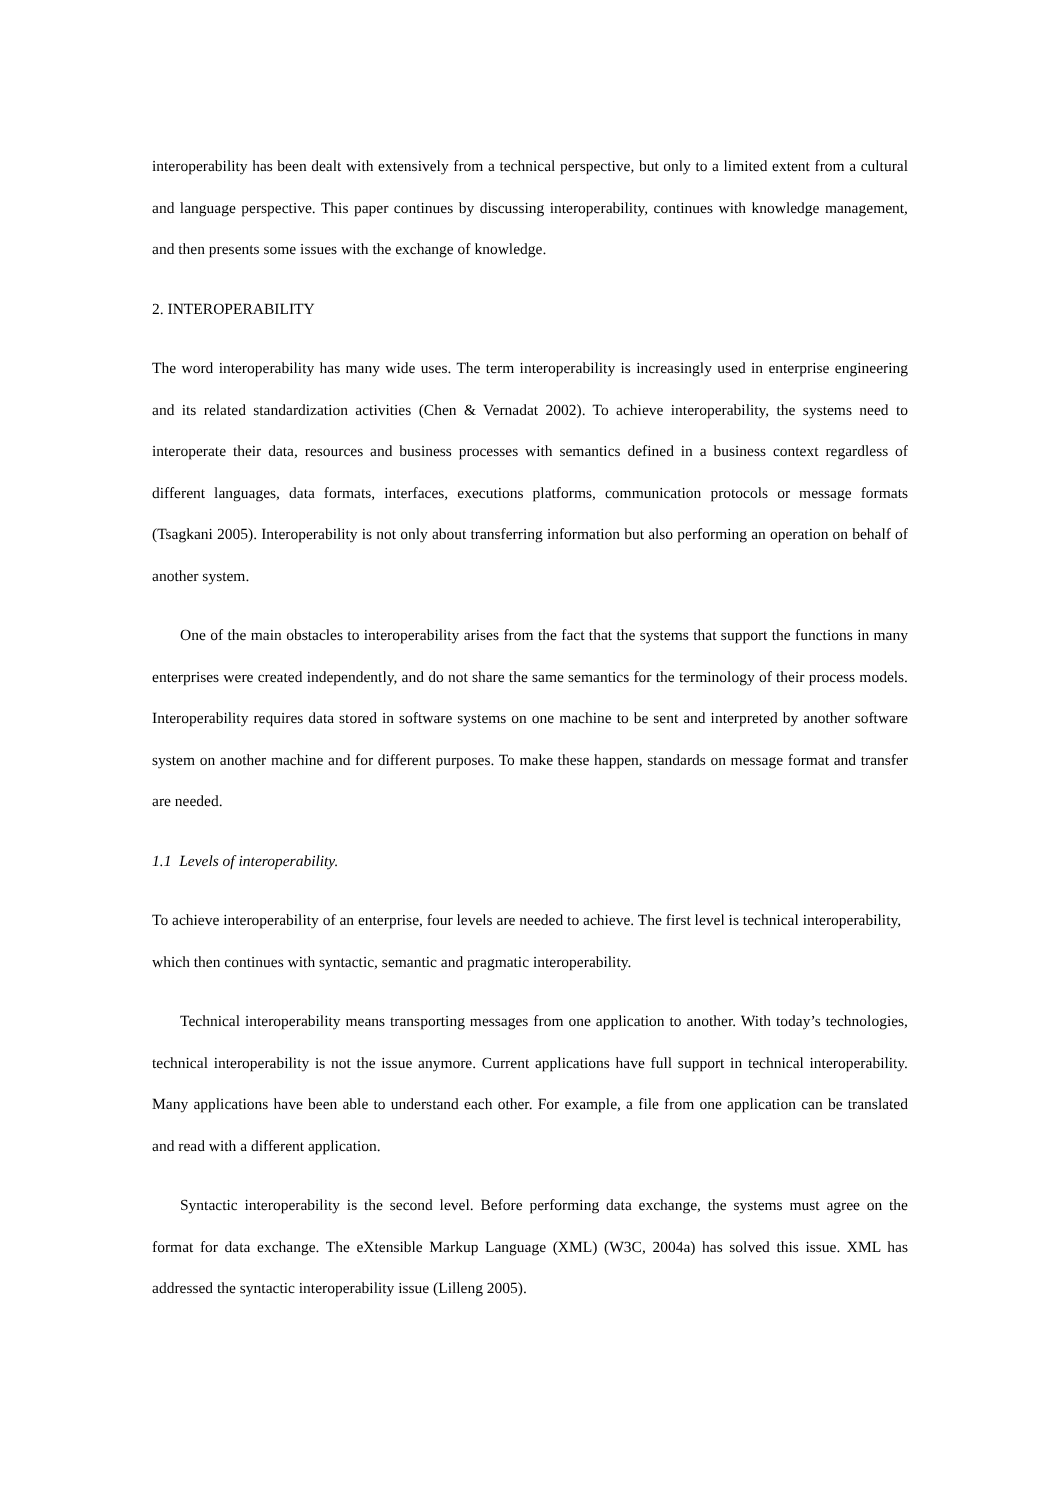interoperability has been dealt with extensively from a technical perspective, but only to a limited extent from a cultural and language perspective. This paper continues by discussing interoperability, continues with knowledge management, and then presents some issues with the exchange of knowledge.
2. INTEROPERABILITY
The word interoperability has many wide uses. The term interoperability is increasingly used in enterprise engineering and its related standardization activities (Chen & Vernadat 2002). To achieve interoperability, the systems need to interoperate their data, resources and business processes with semantics defined in a business context regardless of different languages, data formats, interfaces, executions platforms, communication protocols or message formats (Tsagkani 2005). Interoperability is not only about transferring information but also performing an operation on behalf of another system.
One of the main obstacles to interoperability arises from the fact that the systems that support the functions in many enterprises were created independently, and do not share the same semantics for the terminology of their process models. Interoperability requires data stored in software systems on one machine to be sent and interpreted by another software system on another machine and for different purposes. To make these happen, standards on message format and transfer are needed.
1.1 Levels of interoperability.
To achieve interoperability of an enterprise, four levels are needed to achieve. The first level is technical interoperability, which then continues with syntactic, semantic and pragmatic interoperability.
Technical interoperability means transporting messages from one application to another. With today’s technologies, technical interoperability is not the issue anymore. Current applications have full support in technical interoperability. Many applications have been able to understand each other. For example, a file from one application can be translated and read with a different application.
Syntactic interoperability is the second level. Before performing data exchange, the systems must agree on the format for data exchange. The eXtensible Markup Language (XML) (W3C, 2004a) has solved this issue. XML has addressed the syntactic interoperability issue (Lilleng 2005).